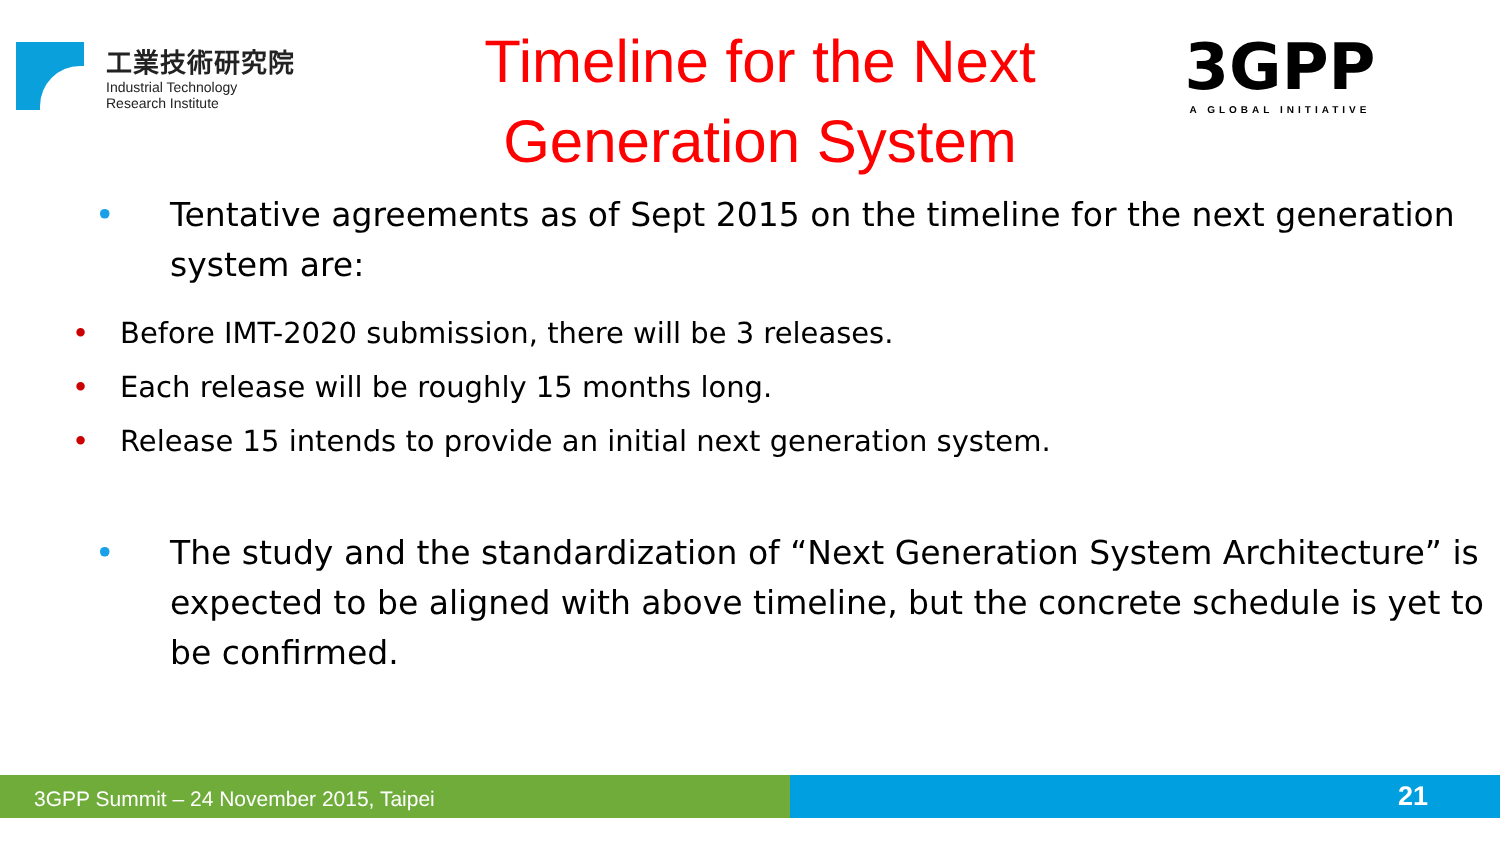工業技術研究院
Industrial Technology
Research Institute
Timeline for the Next
Generation System
3GPP
A GLOBAL INITIATIVE
• Tentative agreements as of Sept 2015 on the timeline for the next generation system are:
• Before IMT-2020 submission, there will be 3 releases.
• Each release will be roughly 15 months long.
• Release 15 intends to provide an initial next generation system.
• The study and the standardization of “Next Generation System Architecture” is expected to be aligned with above timeline, but the concrete schedule is yet to be confirmed.
3GPP Summit – 24 November 2015, Taipei
21